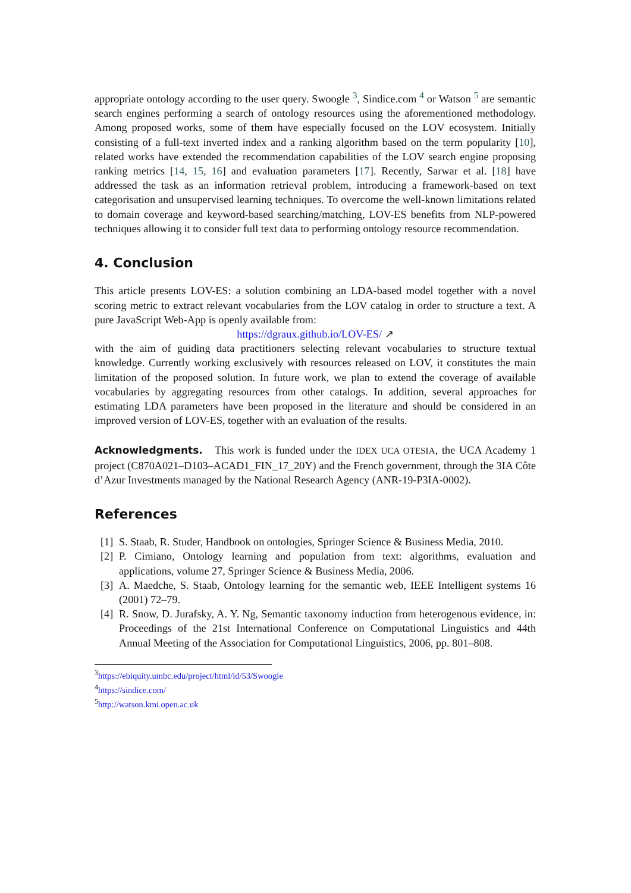appropriate ontology according to the user query. Swoogle <sup>3</sup>, Sindice.com <sup>4</sup> or Watson <sup>5</sup> are semantic search engines performing a search of ontology resources using the aforementioned methodology. Among proposed works, some of them have especially focused on the LOV ecosystem. Initially consisting of a full-text inverted index and a ranking algorithm based on the term popularity [10], related works have extended the recommendation capabilities of the LOV search engine proposing ranking metrics [14, 15, 16] and evaluation parameters [17]. Recently, Sarwar et al. [18] have addressed the task as an information retrieval problem, introducing a framework-based on text categorisation and unsupervised learning techniques. To overcome the well-known limitations related to domain coverage and keyword-based searching/matching, LOV-ES benefits from NLP-powered techniques allowing it to consider full text data to performing ontology resource recommendation.
4. Conclusion
This article presents LOV-ES: a solution combining an LDA-based model together with a novel scoring metric to extract relevant vocabularies from the LOV catalog in order to structure a text. A pure JavaScript Web-App is openly available from:
https://dgraux.github.io/LOV-ES/ ↗
with the aim of guiding data practitioners selecting relevant vocabularies to structure textual knowledge. Currently working exclusively with resources released on LOV, it constitutes the main limitation of the proposed solution. In future work, we plan to extend the coverage of available vocabularies by aggregating resources from other catalogs. In addition, several approaches for estimating LDA parameters have been proposed in the literature and should be considered in an improved version of LOV-ES, together with an evaluation of the results.
Acknowledgments. This work is funded under the IDEX UCA OTESIA, the UCA Academy 1 project (C870A021–D103–ACAD1_FIN_17_20Y) and the French government, through the 3IA Côte d’Azur Investments managed by the National Research Agency (ANR-19-P3IA-0002).
References
[1] S. Staab, R. Studer, Handbook on ontologies, Springer Science & Business Media, 2010.
[2] P. Cimiano, Ontology learning and population from text: algorithms, evaluation and applications, volume 27, Springer Science & Business Media, 2006.
[3] A. Maedche, S. Staab, Ontology learning for the semantic web, IEEE Intelligent systems 16 (2001) 72–79.
[4] R. Snow, D. Jurafsky, A. Y. Ng, Semantic taxonomy induction from heterogenous evidence, in: Proceedings of the 21st International Conference on Computational Linguistics and 44th Annual Meeting of the Association for Computational Linguistics, 2006, pp. 801–808.
<sup>3</sup> https://ebiquity.umbc.edu/project/html/id/53/Swoogle
<sup>4</sup> https://sindice.com/
<sup>5</sup> http://watson.kmi.open.ac.uk